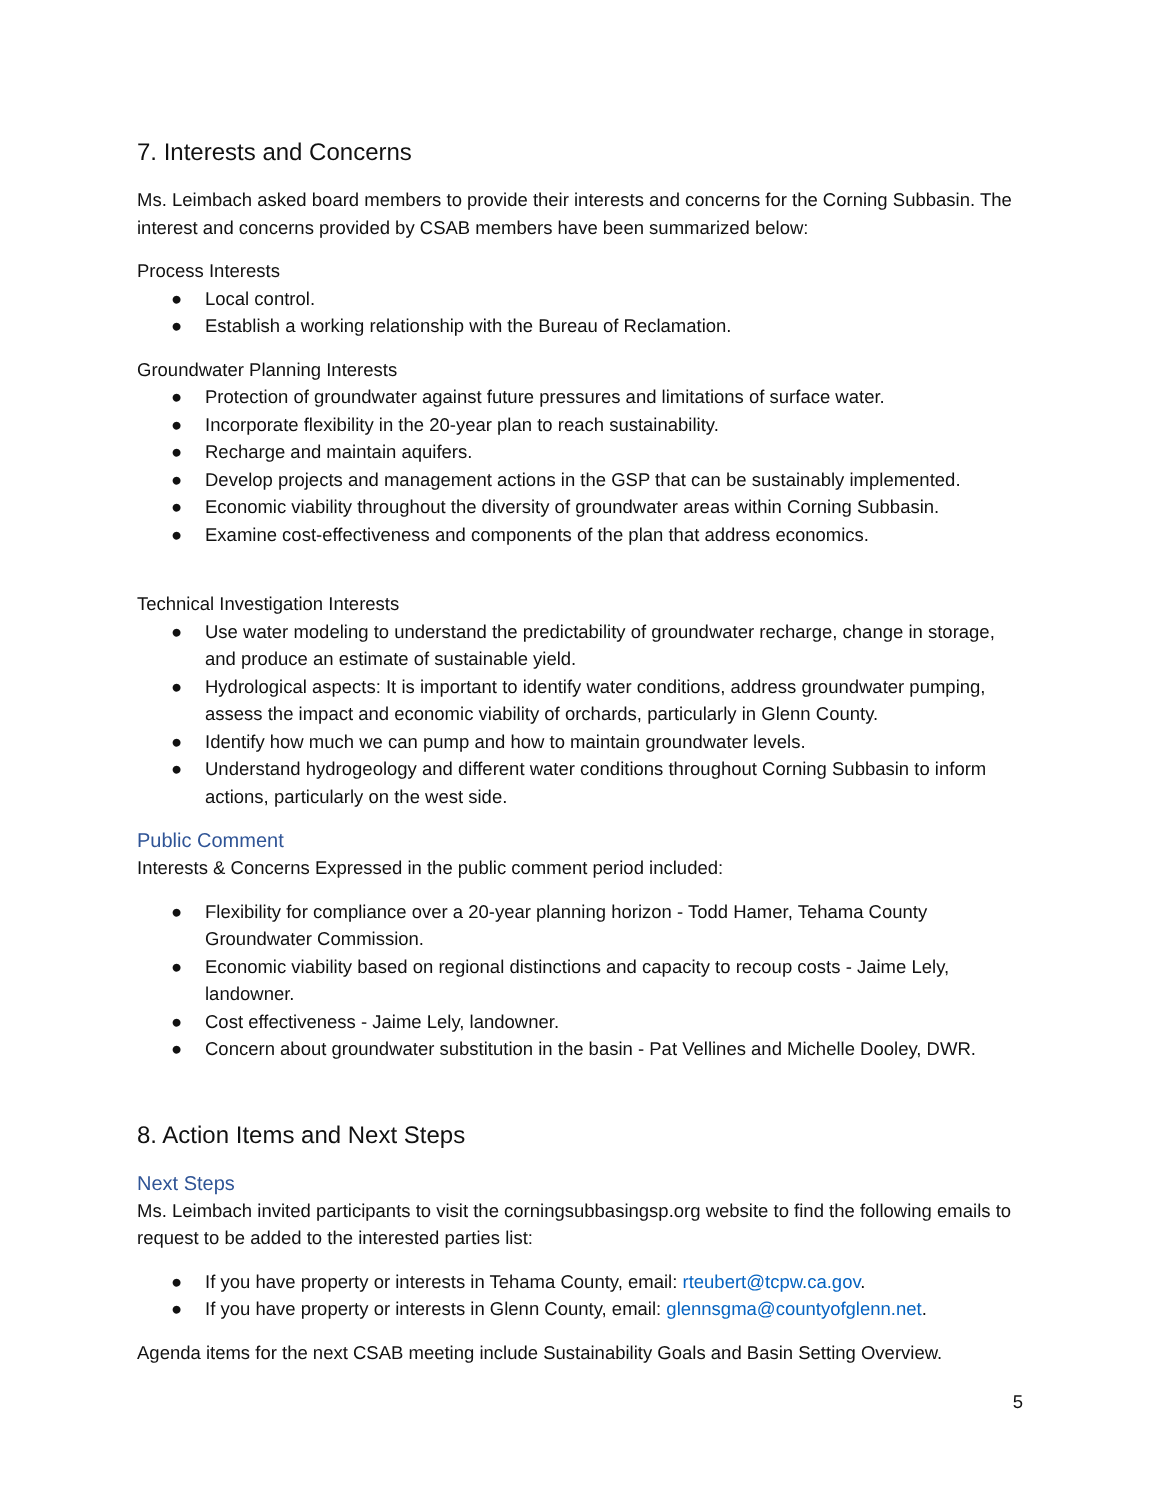7. Interests and Concerns
Ms. Leimbach asked board members to provide their interests and concerns for the Corning Subbasin. The interest and concerns provided by CSAB members have been summarized below:
Process Interests
● Local control.
● Establish a working relationship with the Bureau of Reclamation.
Groundwater Planning Interests
● Protection of groundwater against future pressures and limitations of surface water.
● Incorporate flexibility in the 20-year plan to reach sustainability.
● Recharge and maintain aquifers.
● Develop projects and management actions in the GSP that can be sustainably implemented.
● Economic viability throughout the diversity of groundwater areas within Corning Subbasin.
● Examine cost-effectiveness and components of the plan that address economics.
Technical Investigation Interests
● Use water modeling to understand the predictability of groundwater recharge, change in storage, and produce an estimate of sustainable yield.
● Hydrological aspects: It is important to identify water conditions, address groundwater pumping, assess the impact and economic viability of orchards, particularly in Glenn County.
● Identify how much we can pump and how to maintain groundwater levels.
● Understand hydrogeology and different water conditions throughout Corning Subbasin to inform actions, particularly on the west side.
Public Comment
Interests & Concerns Expressed in the public comment period included:
● Flexibility for compliance over a 20-year planning horizon - Todd Hamer, Tehama County Groundwater Commission.
● Economic viability based on regional distinctions and capacity to recoup costs - Jaime Lely, landowner.
● Cost effectiveness - Jaime Lely, landowner.
● Concern about groundwater substitution in the basin - Pat Vellines and Michelle Dooley, DWR.
8. Action Items and Next Steps
Next Steps
Ms. Leimbach invited participants to visit the corningsubbasingsp.org website to find the following emails to request to be added to the interested parties list:
● If you have property or interests in Tehama County, email: rteubert@tcpw.ca.gov.
● If you have property or interests in Glenn County, email: glennsgma@countyofglenn.net.
Agenda items for the next CSAB meeting include Sustainability Goals and Basin Setting Overview.
5